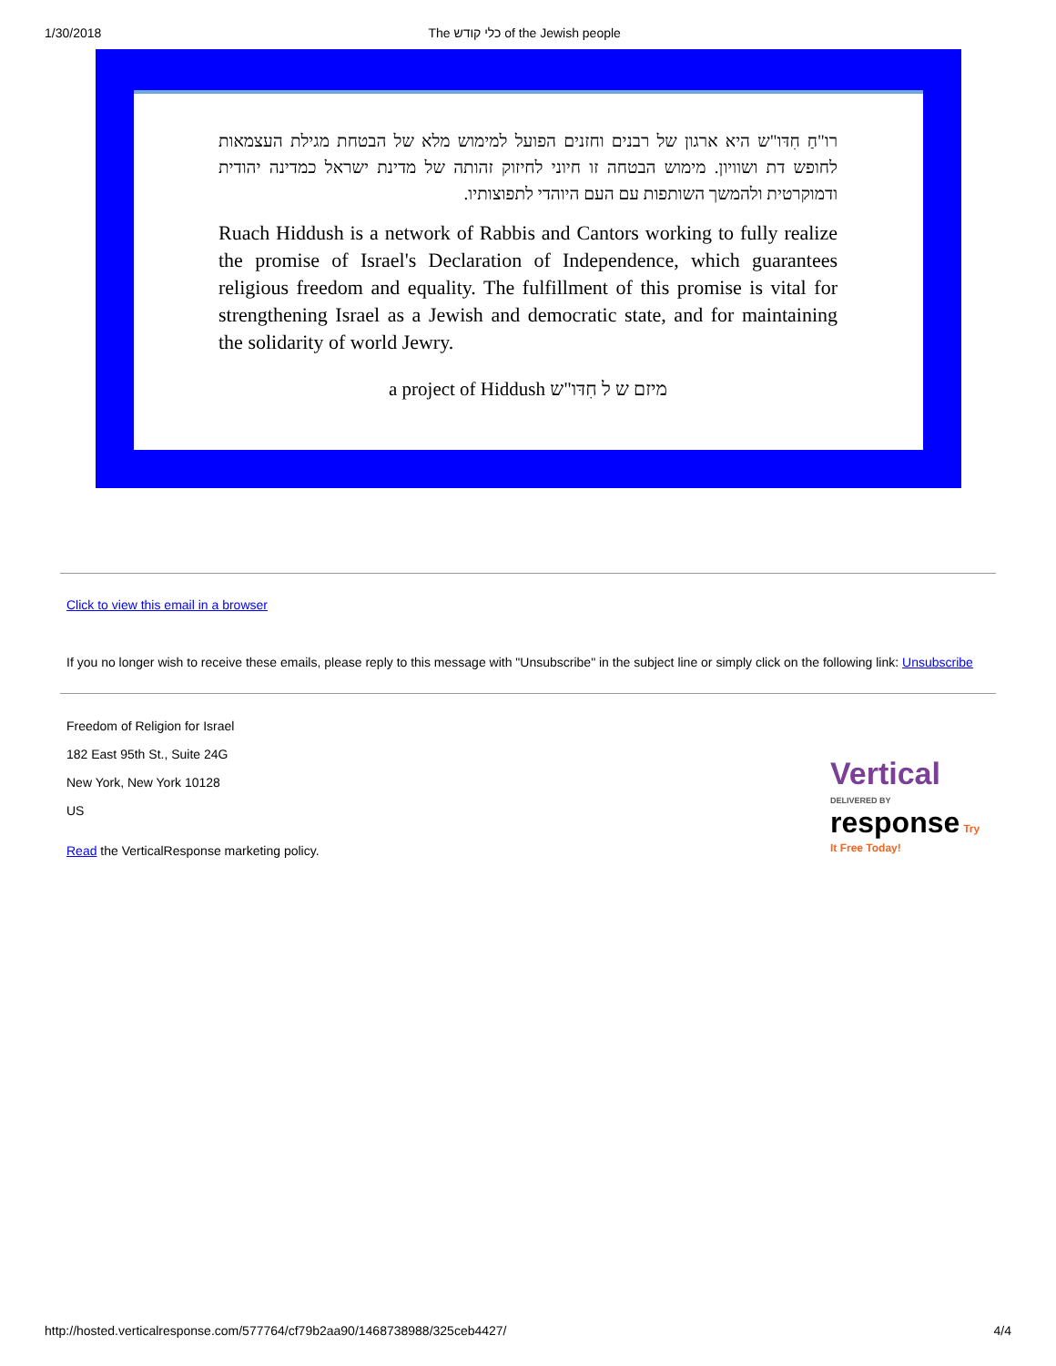1/30/2018 The כלי קודש of the Jewish people
רו"חַ חִדּו"ש היא ארגון של רבנים וחזנים הפועל למימוש מלא של הבטחת מגילת העצמאות לחופש דת ושוויון. מימוש הבטחה זו חיוני לחיזוק זהותה של מדינת ישראל כמדינה יהודית ודמוקרטית ולהמשך השותפות עם העם היוהדי לתפוצותיו.
Ruach Hiddush is a network of Rabbis and Cantors working to fully realize the promise of Israel's Declaration of Independence, which guarantees religious freedom and equality. The fulfillment of this promise is vital for strengthening Israel as a Jewish and democratic state, and for maintaining the solidarity of world Jewry.
a project of Hiddush מיזם ש ל חִדּו"ש
Click to view this email in a browser
If you no longer wish to receive these emails, please reply to this message with "Unsubscribe" in the subject line or simply click on the following link: Unsubscribe
Freedom of Religion for Israel
182 East 95th St., Suite 24G
New York, New York 10128
US
Read the VerticalResponse marketing policy.
Vertical DELIVERED BY
response Try It Free Today!
http://hosted.verticalresponse.com/577764/cf79b2aa90/1468738988/325ceb4427/ 4/4